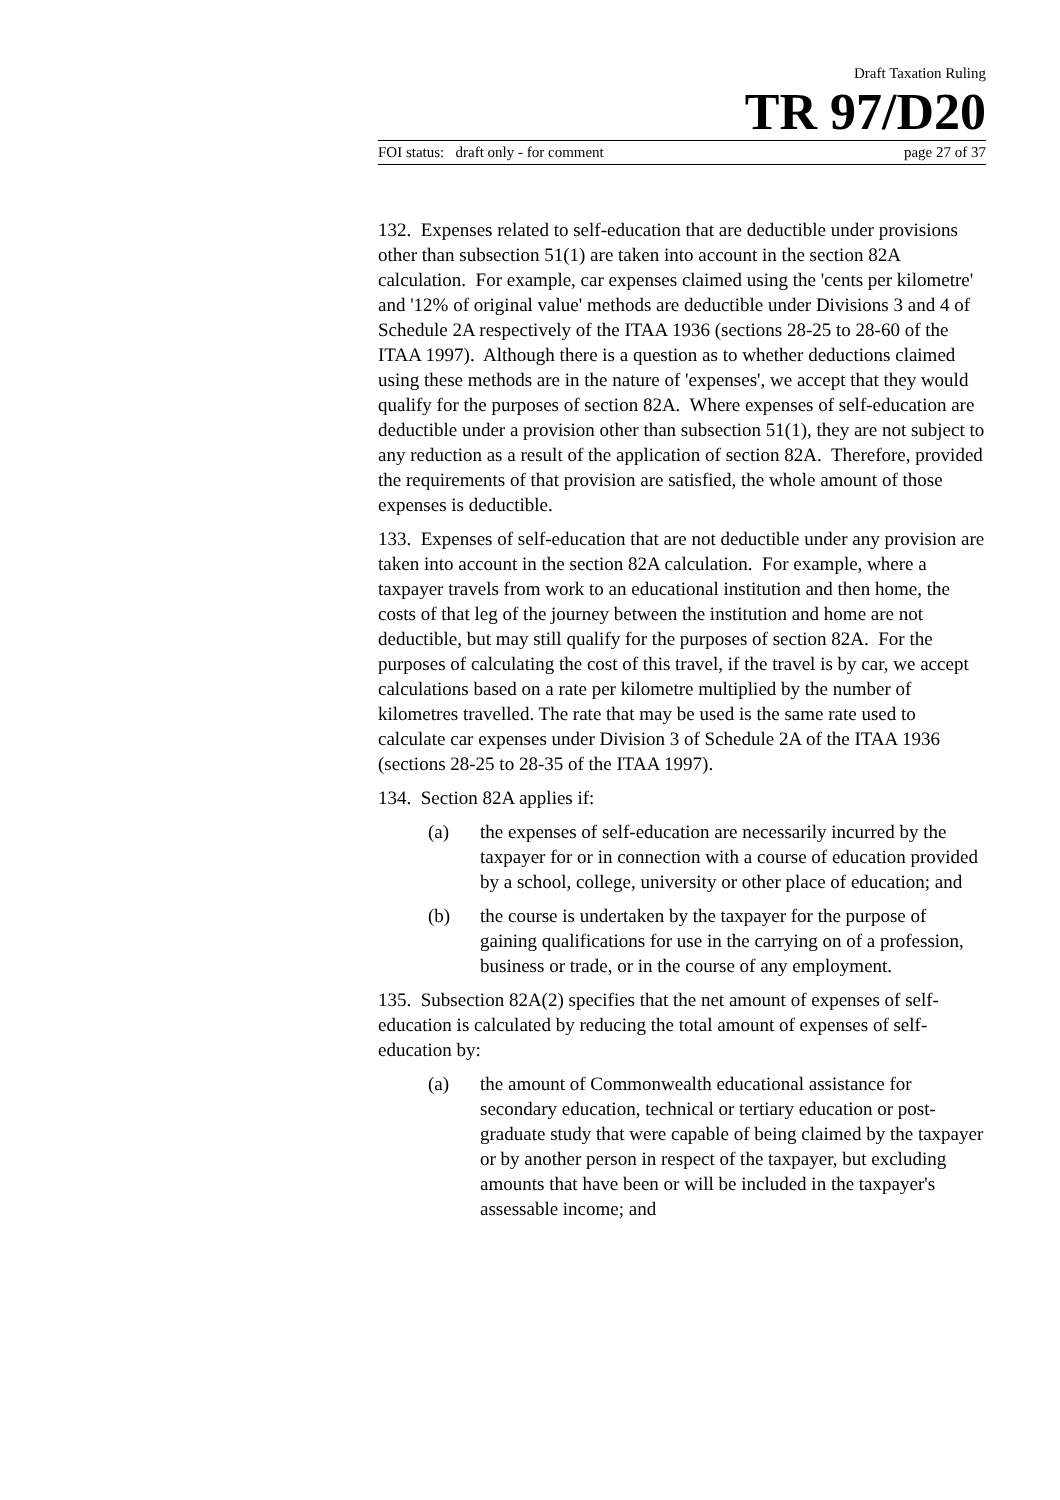Draft Taxation Ruling
TR 97/D20
FOI status: draft only - for comment page 27 of 37
132. Expenses related to self-education that are deductible under provisions other than subsection 51(1) are taken into account in the section 82A calculation. For example, car expenses claimed using the 'cents per kilometre' and '12% of original value' methods are deductible under Divisions 3 and 4 of Schedule 2A respectively of the ITAA 1936 (sections 28-25 to 28-60 of the ITAA 1997). Although there is a question as to whether deductions claimed using these methods are in the nature of 'expenses', we accept that they would qualify for the purposes of section 82A. Where expenses of self-education are deductible under a provision other than subsection 51(1), they are not subject to any reduction as a result of the application of section 82A. Therefore, provided the requirements of that provision are satisfied, the whole amount of those expenses is deductible.
133. Expenses of self-education that are not deductible under any provision are taken into account in the section 82A calculation. For example, where a taxpayer travels from work to an educational institution and then home, the costs of that leg of the journey between the institution and home are not deductible, but may still qualify for the purposes of section 82A. For the purposes of calculating the cost of this travel, if the travel is by car, we accept calculations based on a rate per kilometre multiplied by the number of kilometres travelled. The rate that may be used is the same rate used to calculate car expenses under Division 3 of Schedule 2A of the ITAA 1936 (sections 28-25 to 28-35 of the ITAA 1997).
134. Section 82A applies if:
(a) the expenses of self-education are necessarily incurred by the taxpayer for or in connection with a course of education provided by a school, college, university or other place of education; and
(b) the course is undertaken by the taxpayer for the purpose of gaining qualifications for use in the carrying on of a profession, business or trade, or in the course of any employment.
135. Subsection 82A(2) specifies that the net amount of expenses of self-education is calculated by reducing the total amount of expenses of self-education by:
(a) the amount of Commonwealth educational assistance for secondary education, technical or tertiary education or post-graduate study that were capable of being claimed by the taxpayer or by another person in respect of the taxpayer, but excluding amounts that have been or will be included in the taxpayer's assessable income; and